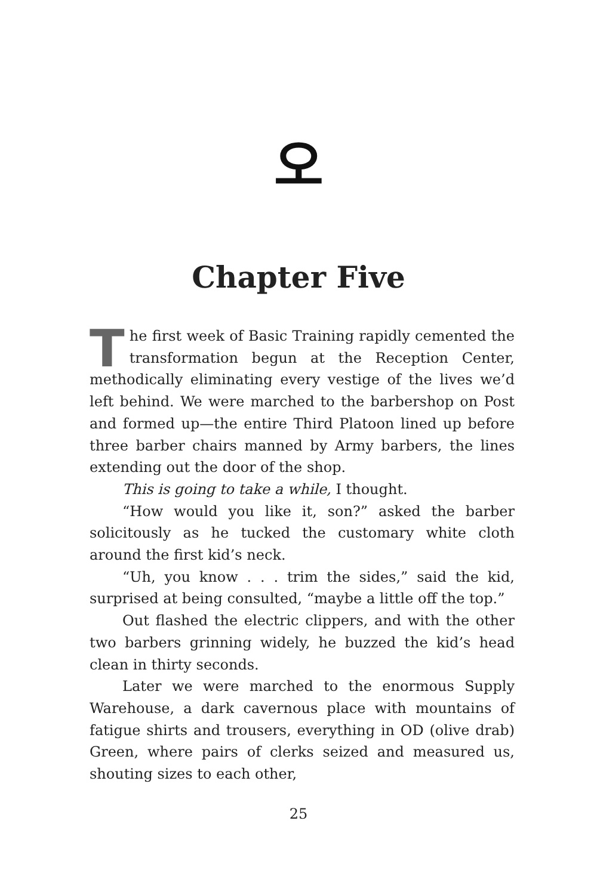오
Chapter Five
The first week of Basic Training rapidly cemented the transformation begun at the Reception Center, methodically eliminating every vestige of the lives we’d left behind. We were marched to the barbershop on Post and formed up—the entire Third Platoon lined up before three barber chairs manned by Army barbers, the lines extending out the door of the shop.
This is going to take a while, I thought.
“How would you like it, son?” asked the barber solicitously as he tucked the customary white cloth around the first kid’s neck.
“Uh, you know . . . trim the sides,” said the kid, surprised at being consulted, “maybe a little off the top.”
Out flashed the electric clippers, and with the other two barbers grinning widely, he buzzed the kid’s head clean in thirty seconds.
Later we were marched to the enormous Supply Warehouse, a dark cavernous place with mountains of fatigue shirts and trousers, everything in OD (olive drab) Green, where pairs of clerks seized and measured us, shouting sizes to each other,
25